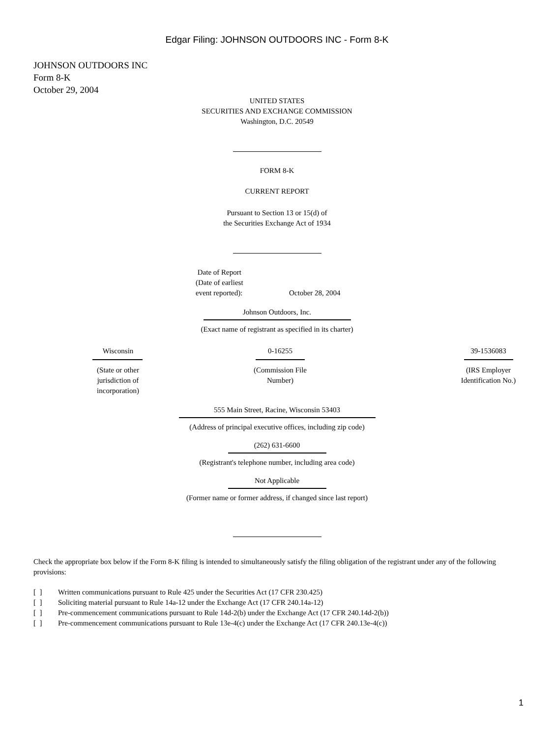Edgar Filing: JOHNSON OUTDOORS INC - Form 8-K
JOHNSON OUTDOORS INC
Form 8-K
October 29, 2004
UNITED STATES
SECURITIES AND EXCHANGE COMMISSION
Washington, D.C. 20549
FORM 8-K
CURRENT REPORT
Pursuant to Section 13 or 15(d) of
the Securities Exchange Act of 1934
| Date of Report (Date of earliest event reported): | October 28, 2004 |
Johnson Outdoors, Inc.
(Exact name of registrant as specified in its charter)
| Wisconsin (State or other jurisdiction of incorporation) | 0-16255 (Commission File Number) | 39-1536083 (IRS Employer Identification No.) |
555 Main Street, Racine, Wisconsin 53403
(Address of principal executive offices, including zip code)
(262) 631-6600
(Registrant's telephone number, including area code)
Not Applicable
(Former name or former address, if changed since last report)
Check the appropriate box below if the Form 8-K filing is intended to simultaneously satisfy the filing obligation of the registrant under any of the following provisions:
| [ ] | Written communications pursuant to Rule 425 under the Securities Act (17 CFR 230.425) |
| [ ] | Soliciting material pursuant to Rule 14a-12 under the Exchange Act (17 CFR 240.14a-12) |
| [ ] | Pre-commencement communications pursuant to Rule 14d-2(b) under the Exchange Act (17 CFR 240.14d-2(b)) |
| [ ] | Pre-commencement communications pursuant to Rule 13e-4(c) under the Exchange Act (17 CFR 240.13e-4(c)) |
1